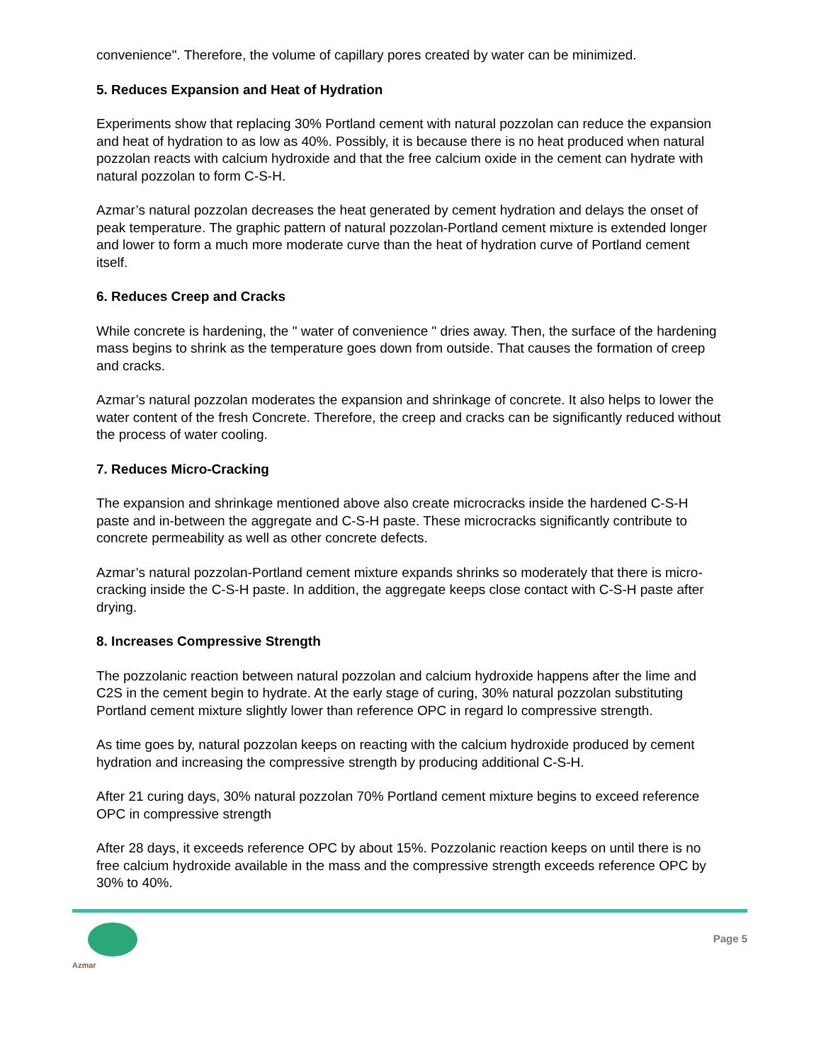convenience". Therefore, the volume of capillary pores created by water can be minimized.
5. Reduces Expansion and Heat of Hydration
Experiments show that replacing 30% Portland cement with natural pozzolan can reduce the expansion and heat of hydration to as low as 40%. Possibly, it is because there is no heat produced when natural pozzolan reacts with calcium hydroxide and that the free calcium oxide in the cement can hydrate with natural pozzolan to form C-S-H.
Azmar’s natural pozzolan decreases the heat generated by cement hydration and delays the onset of peak temperature. The graphic pattern of natural pozzolan-Portland cement mixture is extended longer and lower to form a much more moderate curve than the heat of hydration curve of Portland cement itself.
6. Reduces Creep and Cracks
While concrete is hardening, the " water of convenience " dries away. Then, the surface of the hardening mass begins to shrink as the temperature goes down from outside. That causes the formation of creep and cracks.
Azmar’s natural pozzolan moderates the expansion and shrinkage of concrete. It also helps to lower the water content of the fresh Concrete. Therefore, the creep and cracks can be significantly reduced without the process of water cooling.
7. Reduces Micro-Cracking
The expansion and shrinkage mentioned above also create microcracks inside the hardened C-S-H paste and in-between the aggregate and C-S-H paste. These microcracks significantly contribute to concrete permeability as well as other concrete defects.
Azmar’s natural pozzolan-Portland cement mixture expands shrinks so moderately that there is micro-cracking inside the C-S-H paste. In addition, the aggregate keeps close contact with C-S-H paste after drying.
8. Increases Compressive Strength
The pozzolanic reaction between natural pozzolan and calcium hydroxide happens after the lime and C2S in the cement begin to hydrate. At the early stage of curing, 30% natural pozzolan substituting Portland cement mixture slightly lower than reference OPC in regard lo compressive strength.
As time goes by, natural pozzolan keeps on reacting with the calcium hydroxide produced by cement hydration and increasing the compressive strength by producing additional C-S-H.
After 21 curing days, 30% natural pozzolan 70% Portland cement mixture begins to exceed reference OPC in compressive strength
After 28 days, it exceeds reference OPC by about 15%. Pozzolanic reaction keeps on until there is no free calcium hydroxide available in the mass and the compressive strength exceeds reference OPC by 30% to 40%.
Azmar
Page 5